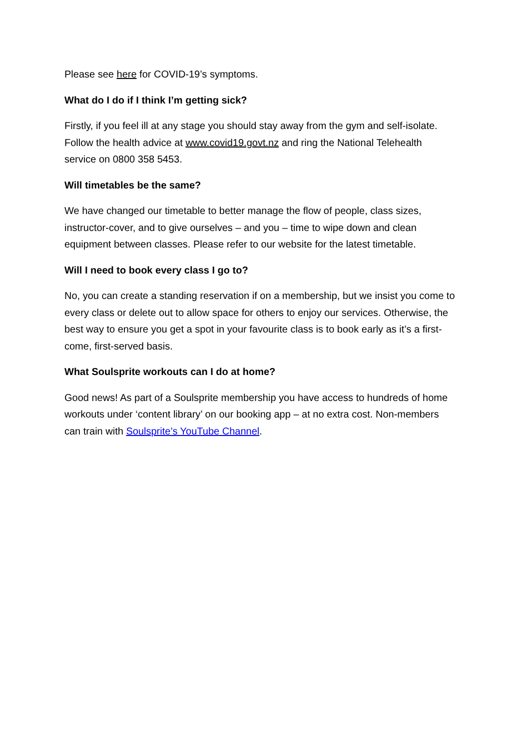Please see here for COVID-19’s symptoms.
What do I do if I think I’m getting sick?
Firstly, if you feel ill at any stage you should stay away from the gym and self-isolate. Follow the health advice at www.covid19.govt.nz and ring the National Telehealth service on 0800 358 5453.
Will timetables be the same?
We have changed our timetable to better manage the flow of people, class sizes, instructor-cover, and to give ourselves – and you – time to wipe down and clean equipment between classes. Please refer to our website for the latest timetable.
Will I need to book every class I go to?
No, you can create a standing reservation if on a membership, but we insist you come to every class or delete out to allow space for others to enjoy our services. Otherwise, the best way to ensure you get a spot in your favourite class is to book early as it’s a first-come, first-served basis.
What Soulsprite workouts can I do at home?
Good news! As part of a Soulsprite membership you have access to hundreds of home workouts under ‘content library’ on our booking app – at no extra cost. Non-members can train with Soulsprite’s YouTube Channel.